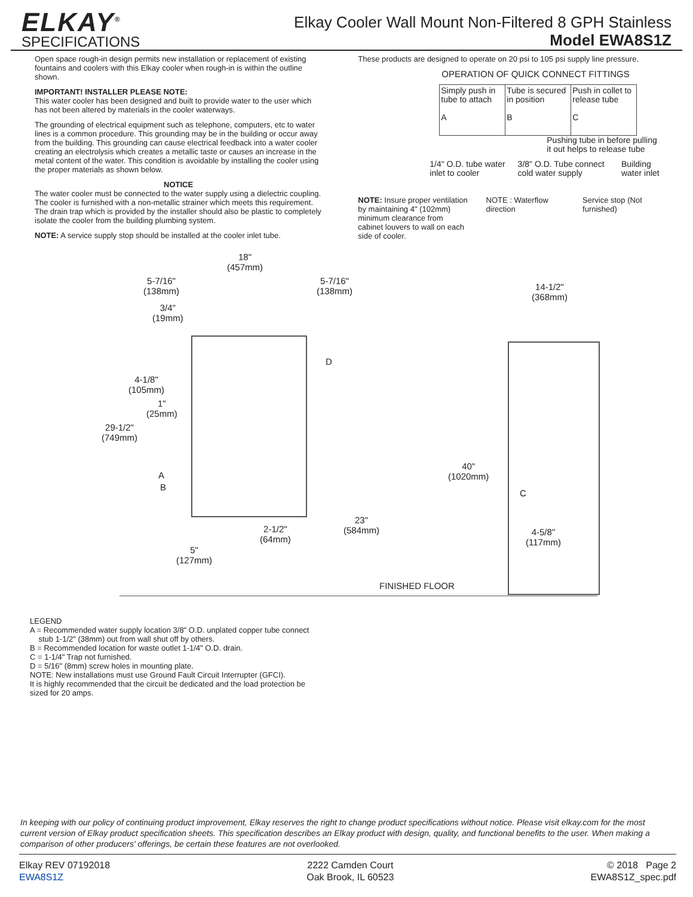ELKAY<sup>®</sup>
SPECIFICATIONS
Elkay Cooler Wall Mount Non-Filtered 8 GPH Stainless
Model EWA8S1Z
Open space rough-in design permits new installation or replacement of existing fountains and coolers with this Elkay cooler when rough-in is within the outline shown.
IMPORTANT! INSTALLER PLEASE NOTE:
This water cooler has been designed and built to provide water to the user which has not been altered by materials in the cooler waterways.
The grounding of electrical equipment such as telephone, computers, etc to water lines is a common procedure. This grounding may be in the building or occur away from the building. This grounding can cause electrical feedback into a water cooler creating an electrolysis which creates a metallic taste or causes an increase in the metal content of the water. This condition is avoidable by installing the cooler using the proper materials as shown below.
NOTICE
The water cooler must be connected to the water supply using a dielectric coupling. The cooler is furnished with a non-metallic strainer which meets this requirement. The drain trap which is provided by the installer should also be plastic to completely isolate the cooler from the building plumbing system.
NOTE: A service supply stop should be installed at the cooler inlet tube.
These products are designed to operate on 20 psi to 105 psi supply line pressure.
OPERATION OF QUICK CONNECT FITTINGS
| Simply push in tube to attach A | Tube is secured in position B | Push in collet to release tube C |
Pushing tube in before pulling it out helps to release tube
1/4" O.D. tube water inlet to cooler 3/8" O.D. Tube connect cold water supply Building water inlet
NOTE: Insure proper ventilation by maintaining 4" (102mm) minimum clearance from cabinet louvers to wall on each side of cooler. NOTE : Waterflow direction Service stop (Not furnished)
18"
(457mm)
5-7/16"
(138mm)
5-7/16"
(138mm)
14-1/2"
(368mm)
3/4"
(19mm)
D
4-1/8"
(105mm)
1"
(25mm)
29-1/2"
(749mm)
40"
(1020mm)
A
B
C
23"
(584mm)
2-1/2"
(64mm)
4-5/8"
(117mm)
5"
(127mm)
FINISHED FLOOR
LEGEND
A = Recommended water supply location 3/8" O.D. unplated copper tube connect
stub 1-1/2" (38mm) out from wall shut off by others.
B = Recommended location for waste outlet 1-1/4" O.D. drain.
C = 1-1/4" Trap not furnished.
D = 5/16" (8mm) screw holes in mounting plate.
NOTE: New installations must use Ground Fault Circuit Interrupter (GFCI).
It is highly recommended that the circuit be dedicated and the load protection be
sized for 20 amps.
In keeping with our policy of continuing product improvement, Elkay reserves the right to change product specifications without notice. Please visit elkay.com for the most current version of Elkay product specification sheets. This specification describes an Elkay product with design, quality, and functional benefits to the user. When making a comparison of other producers' offerings, be certain these features are not overlooked.
Elkay REV 07192018
EWA8S1Z
2222 Camden Court
Oak Brook, IL 60523
© 2018 Page 2
EWA8S1Z_spec.pdf